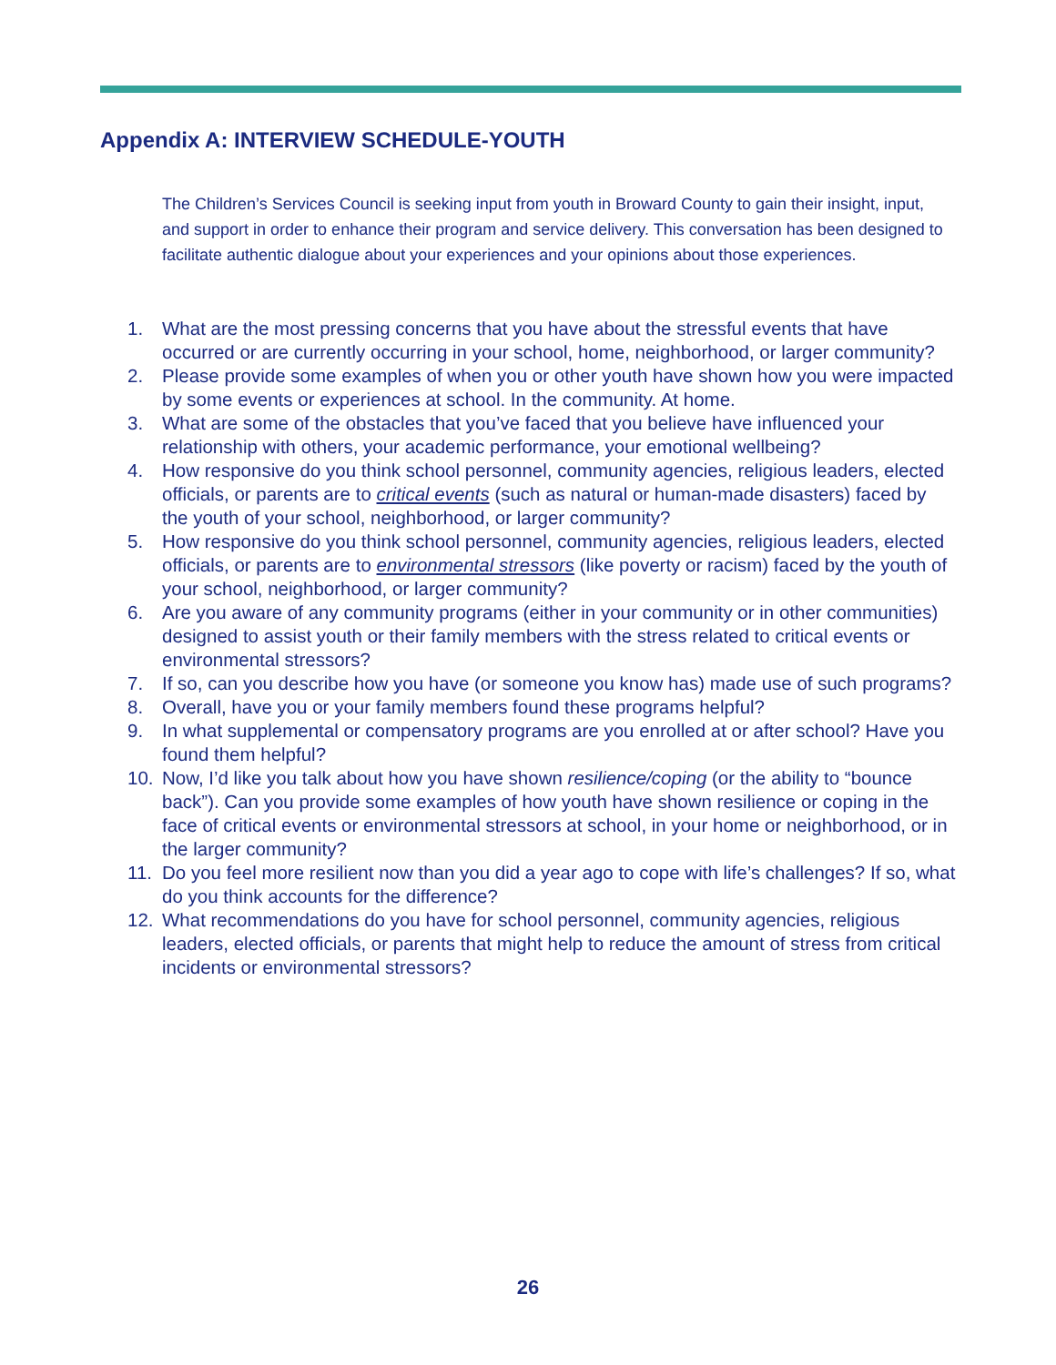Appendix A: INTERVIEW SCHEDULE-YOUTH
The Children’s Services Council is seeking input from youth in Broward County to gain their insight, input, and support in order to enhance their program and service delivery. This conversation has been designed to facilitate authentic dialogue about your experiences and your opinions about those experiences.
1. What are the most pressing concerns that you have about the stressful events that have occurred or are currently occurring in your school, home, neighborhood, or larger community?
2. Please provide some examples of when you or other youth have shown how you were impacted by some events or experiences at school. In the community. At home.
3. What are some of the obstacles that you’ve faced that you believe have influenced your relationship with others, your academic performance, your emotional wellbeing?
4. How responsive do you think school personnel, community agencies, religious leaders, elected officials, or parents are to critical events (such as natural or human-made disasters) faced by the youth of your school, neighborhood, or larger community?
5. How responsive do you think school personnel, community agencies, religious leaders, elected officials, or parents are to environmental stressors (like poverty or racism) faced by the youth of your school, neighborhood, or larger community?
6. Are you aware of any community programs (either in your community or in other communities) designed to assist youth or their family members with the stress related to critical events or environmental stressors?
7. If so, can you describe how you have (or someone you know has) made use of such programs?
8. Overall, have you or your family members found these programs helpful?
9. In what supplemental or compensatory programs are you enrolled at or after school? Have you found them helpful?
10. Now, I’d like you talk about how you have shown resilience/coping (or the ability to “bounce back”). Can you provide some examples of how youth have shown resilience or coping in the face of critical events or environmental stressors at school, in your home or neighborhood, or in the larger community?
11. Do you feel more resilient now than you did a year ago to cope with life’s challenges? If so, what do you think accounts for the difference?
12. What recommendations do you have for school personnel, community agencies, religious leaders, elected officials, or parents that might help to reduce the amount of stress from critical incidents or environmental stressors?
26